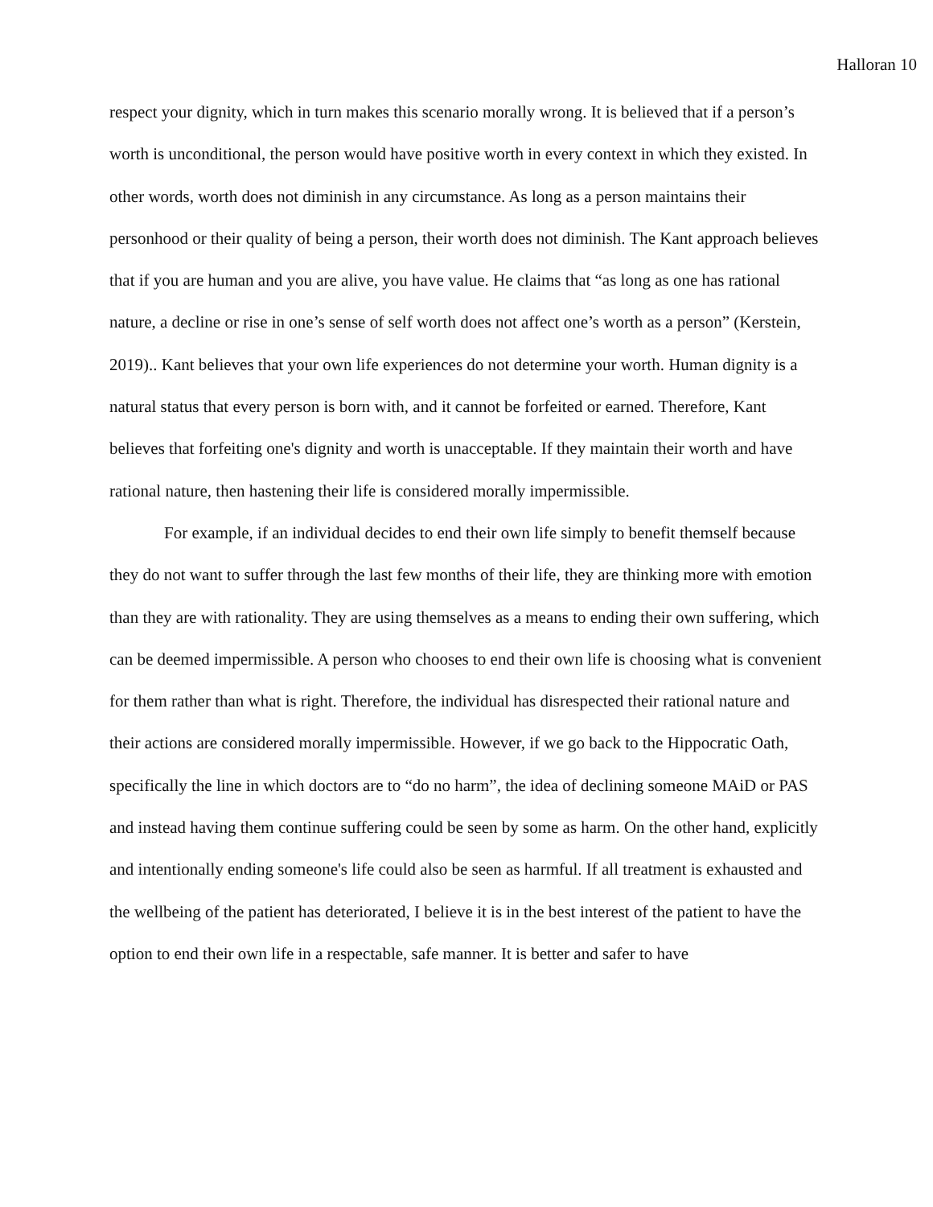Halloran 10
respect your dignity, which in turn makes this scenario morally wrong. It is believed that if a person’s worth is unconditional, the person would have positive worth in every context in which they existed. In other words, worth does not diminish in any circumstance. As long as a person maintains their personhood or their quality of being a person, their worth does not diminish. The Kant approach believes that if you are human and you are alive, you have value. He claims that “as long as one has rational nature, a decline or rise in one’s sense of self worth does not affect one’s worth as a person” (Kerstein, 2019).. Kant believes that your own life experiences do not determine your worth. Human dignity is a natural status that every person is born with, and it cannot be forfeited or earned. Therefore, Kant believes that forfeiting one's dignity and worth is unacceptable. If they maintain their worth and have rational nature, then hastening their life is considered morally impermissible.
For example, if an individual decides to end their own life simply to benefit themself because they do not want to suffer through the last few months of their life, they are thinking more with emotion than they are with rationality. They are using themselves as a means to ending their own suffering, which can be deemed impermissible. A person who chooses to end their own life is choosing what is convenient for them rather than what is right. Therefore, the individual has disrespected their rational nature and their actions are considered morally impermissible. However, if we go back to the Hippocratic Oath, specifically the line in which doctors are to “do no harm”, the idea of declining someone MAiD or PAS and instead having them continue suffering could be seen by some as harm. On the other hand, explicitly and intentionally ending someone's life could also be seen as harmful. If all treatment is exhausted and the wellbeing of the patient has deteriorated, I believe it is in the best interest of the patient to have the option to end their own life in a respectable, safe manner. It is better and safer to have